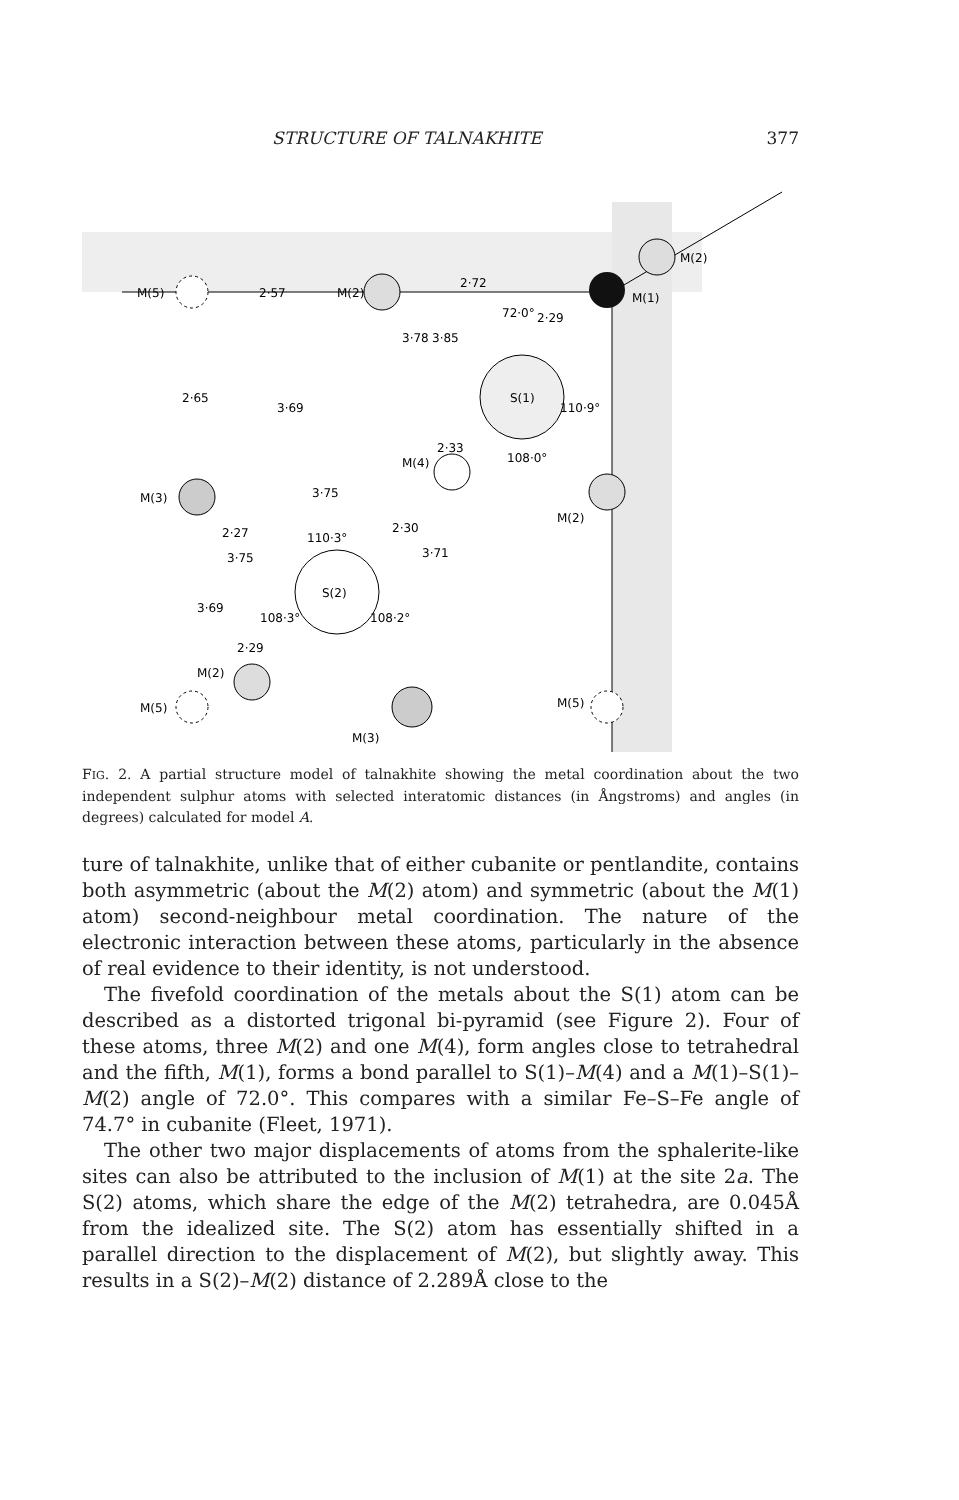STRUCTURE OF TALNAKHITE 377
M(5)
2·57
M(2)
2·72
M(2)
M(1)
72·0°
S(1)
110·9°
M(4)
108·0°
3·75
M(3)
M(2)
110·3°
S(2)
108·3°
108·2°
M(2)
M(5)
M(3)
M(5)
2·65
3·69
3·78
3·85
2·29
2·33
2·27
3·75
2·30
3·71
3·69
2·29
FIG. 2. A partial structure model of talnakhite showing the metal coordination about the two independent sulphur atoms with selected interatomic distances (in Ångstroms) and angles (in degrees) calculated for model A.
ture of talnakhite, unlike that of either cubanite or pentlandite, contains both asymmetric (about the M(2) atom) and symmetric (about the M(1) atom) second-neighbour metal coordination. The nature of the electronic interaction between these atoms, particularly in the absence of real evidence to their identity, is not understood.
The fivefold coordination of the metals about the S(1) atom can be described as a distorted trigonal bi-pyramid (see Figure 2). Four of these atoms, three M(2) and one M(4), form angles close to tetrahedral and the fifth, M(1), forms a bond parallel to S(1)–M(4) and a M(1)–S(1)–M(2) angle of 72.0°. This compares with a similar Fe–S–Fe angle of 74.7° in cubanite (Fleet, 1971).
The other two major displacements of atoms from the sphalerite-like sites can also be attributed to the inclusion of M(1) at the site 2a. The S(2) atoms, which share the edge of the M(2) tetrahedra, are 0.045Å from the idealized site. The S(2) atom has essentially shifted in a parallel direction to the displacement of M(2), but slightly away. This results in a S(2)–M(2) distance of 2.289Å close to the